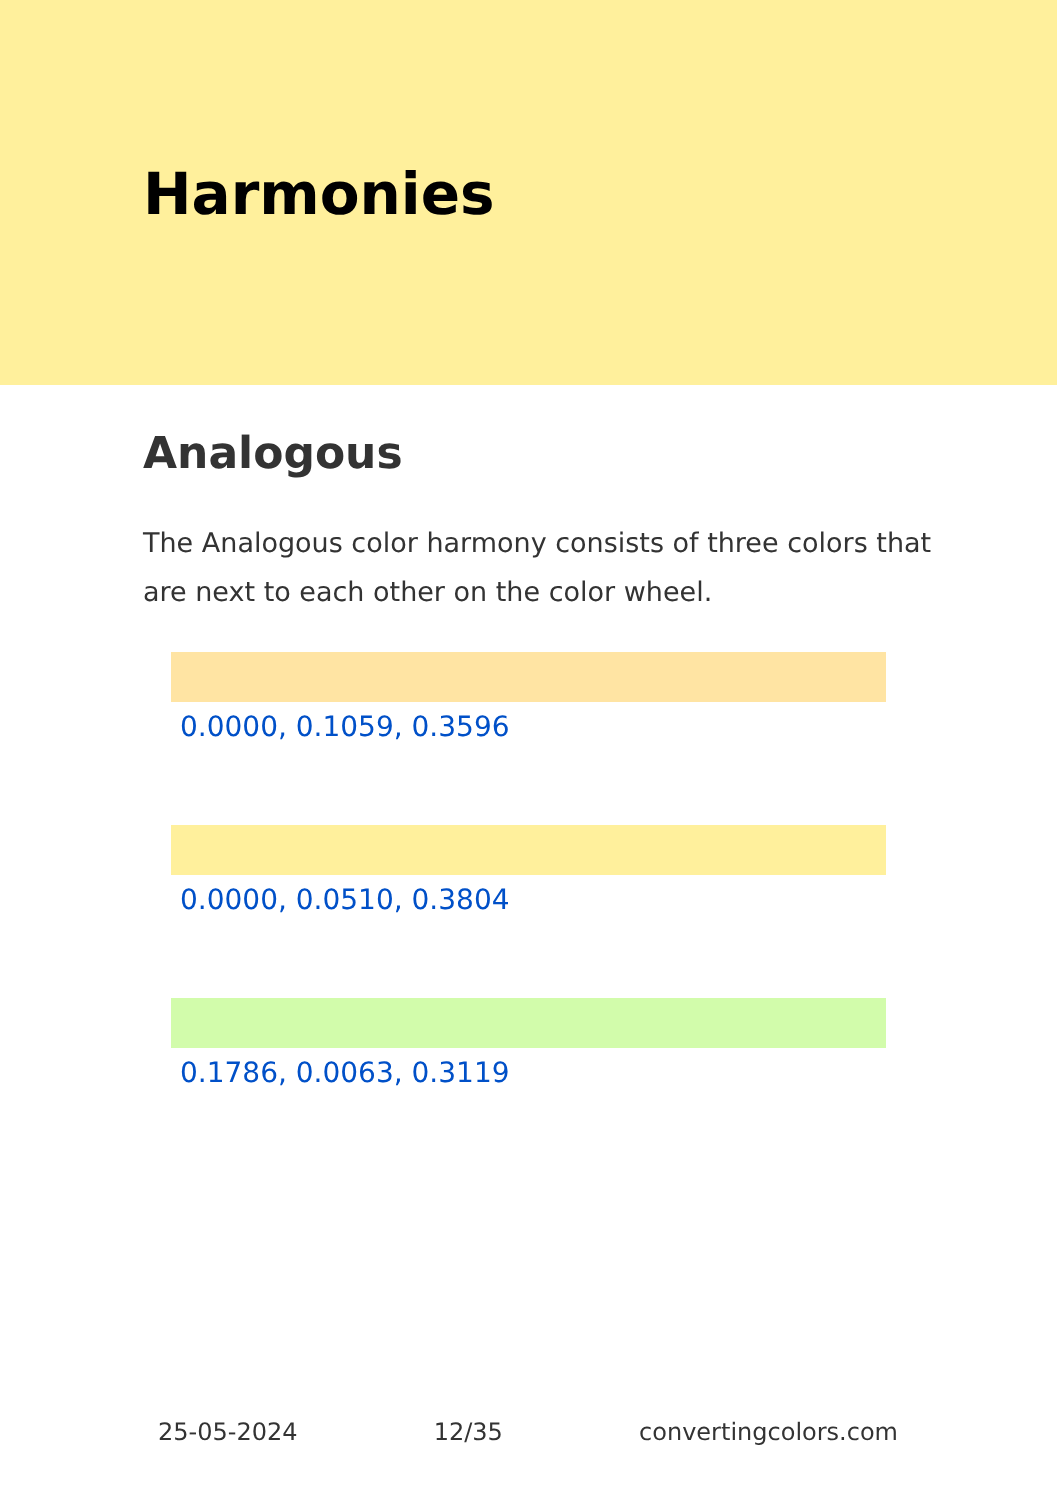Harmonies
Analogous
The Analogous color harmony consists of three colors that are next to each other on the color wheel.
0.0000, 0.1059, 0.3596
0.0000, 0.0510, 0.3804
0.1786, 0.0063, 0.3119
25-05-2024 12/35 convertingcolors.com